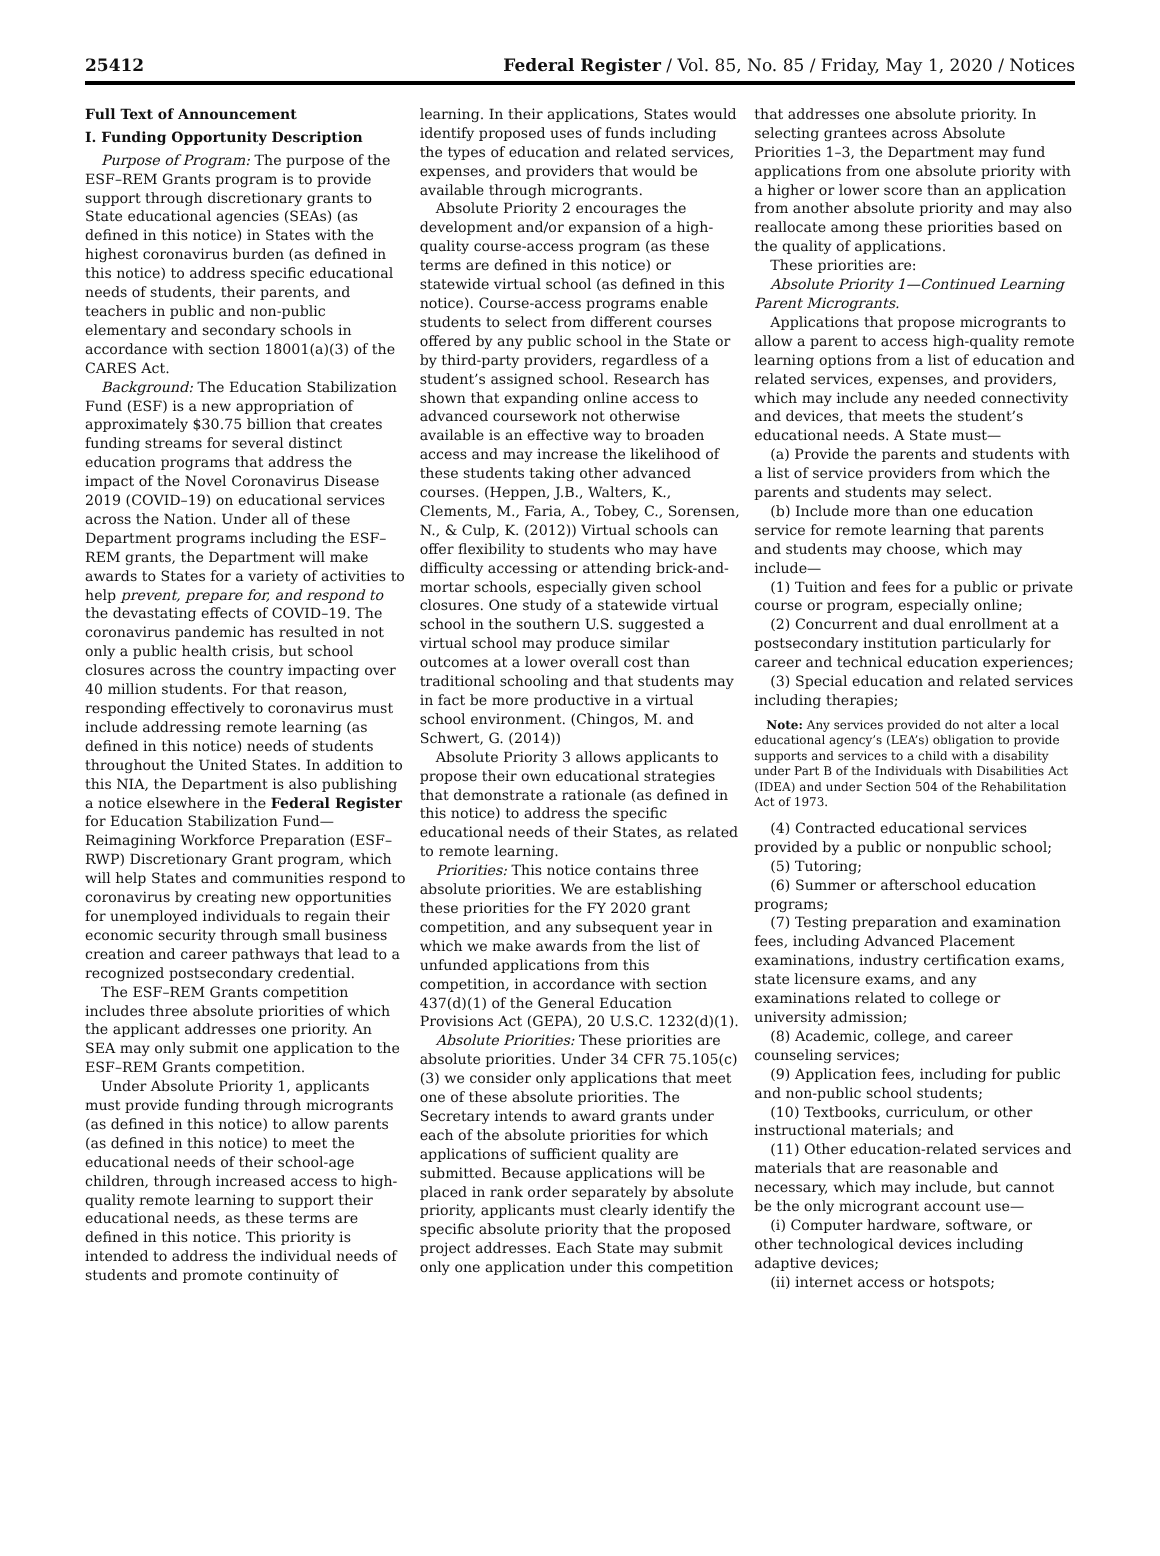25412 Federal Register / Vol. 85, No. 85 / Friday, May 1, 2020 / Notices
Full Text of Announcement
I. Funding Opportunity Description
Purpose of Program: The purpose of the ESF–REM Grants program is to provide support through discretionary grants to State educational agencies (SEAs) (as defined in this notice) in States with the highest coronavirus burden (as defined in this notice) to address specific educational needs of students, their parents, and teachers in public and non-public elementary and secondary schools in accordance with section 18001(a)(3) of the CARES Act.
Background: The Education Stabilization Fund (ESF) is a new appropriation of approximately $30.75 billion that creates funding streams for several distinct education programs that address the impact of the Novel Coronavirus Disease 2019 (COVID–19) on educational services across the Nation. Under all of these Department programs including the ESF–REM grants, the Department will make awards to States for a variety of activities to help prevent, prepare for, and respond to the devastating effects of COVID–19. The coronavirus pandemic has resulted in not only a public health crisis, but school closures across the country impacting over 40 million students. For that reason, responding effectively to coronavirus must include addressing remote learning (as defined in this notice) needs of students throughout the United States. In addition to this NIA, the Department is also publishing a notice elsewhere in the Federal Register for Education Stabilization Fund—Reimagining Workforce Preparation (ESF–RWP) Discretionary Grant program, which will help States and communities respond to coronavirus by creating new opportunities for unemployed individuals to regain their economic security through small business creation and career pathways that lead to a recognized postsecondary credential.
The ESF–REM Grants competition includes three absolute priorities of which the applicant addresses one priority. An SEA may only submit one application to the ESF–REM Grants competition.
Under Absolute Priority 1, applicants must provide funding through microgrants (as defined in this notice) to allow parents (as defined in this notice) to meet the educational needs of their school-age children, through increased access to high-quality remote learning to support their educational needs, as these terms are defined in this notice. This priority is intended to address the individual needs of students and promote continuity of learning. In their applications, States would identify proposed uses of funds including the types of education and related services, expenses, and providers that would be available through microgrants.
Absolute Priority 2 encourages the development and/or expansion of a high-quality course-access program (as these terms are defined in this notice) or statewide virtual school (as defined in this notice). Course-access programs enable students to select from different courses offered by any public school in the State or by third-party providers, regardless of a student’s assigned school. Research has shown that expanding online access to advanced coursework not otherwise available is an effective way to broaden access and may increase the likelihood of these students taking other advanced courses. (Heppen, J.B., Walters, K., Clements, M., Faria, A., Tobey, C., Sorensen, N., & Culp, K. (2012)) Virtual schools can offer flexibility to students who may have difficulty accessing or attending brick-and-mortar schools, especially given school closures. One study of a statewide virtual school in the southern U.S. suggested a virtual school may produce similar outcomes at a lower overall cost than traditional schooling and that students may in fact be more productive in a virtual school environment. (Chingos, M. and Schwert, G. (2014))
Absolute Priority 3 allows applicants to propose their own educational strategies that demonstrate a rationale (as defined in this notice) to address the specific educational needs of their States, as related to remote learning.
Priorities: This notice contains three absolute priorities. We are establishing these priorities for the FY 2020 grant competition, and any subsequent year in which we make awards from the list of unfunded applications from this competition, in accordance with section 437(d)(1) of the General Education Provisions Act (GEPA), 20 U.S.C. 1232(d)(1).
Absolute Priorities: These priorities are absolute priorities. Under 34 CFR 75.105(c)(3) we consider only applications that meet one of these absolute priorities. The Secretary intends to award grants under each of the absolute priorities for which applications of sufficient quality are submitted. Because applications will be placed in rank order separately by absolute priority, applicants must clearly identify the specific absolute priority that the proposed project addresses. Each State may submit only one application under this competition that addresses one absolute priority. In selecting grantees across Absolute Priorities 1–3, the Department may fund applications from one absolute priority with a higher or lower score than an application from another absolute priority and may also reallocate among these priorities based on the quality of applications.
These priorities are:
Absolute Priority 1—Continued Learning Parent Microgrants.
Applications that propose microgrants to allow a parent to access high-quality remote learning options from a list of education and related services, expenses, and providers, which may include any needed connectivity and devices, that meets the student’s educational needs. A State must—
(a) Provide the parents and students with a list of service providers from which the parents and students may select.
(b) Include more than one education service for remote learning that parents and students may choose, which may include—
(1) Tuition and fees for a public or private course or program, especially online;
(2) Concurrent and dual enrollment at a postsecondary institution particularly for career and technical education experiences;
(3) Special education and related services including therapies;
Note: Any services provided do not alter a local educational agency’s (LEA’s) obligation to provide supports and services to a child with a disability under Part B of the Individuals with Disabilities Act (IDEA) and under Section 504 of the Rehabilitation Act of 1973.
(4) Contracted educational services provided by a public or nonpublic school;
(5) Tutoring;
(6) Summer or afterschool education programs;
(7) Testing preparation and examination fees, including Advanced Placement examinations, industry certification exams, state licensure exams, and any examinations related to college or university admission;
(8) Academic, college, and career counseling services;
(9) Application fees, including for public and non-public school students;
(10) Textbooks, curriculum, or other instructional materials; and
(11) Other education-related services and materials that are reasonable and necessary, which may include, but cannot be the only microgrant account use—
(i) Computer hardware, software, or other technological devices including adaptive devices;
(ii) internet access or hotspots;